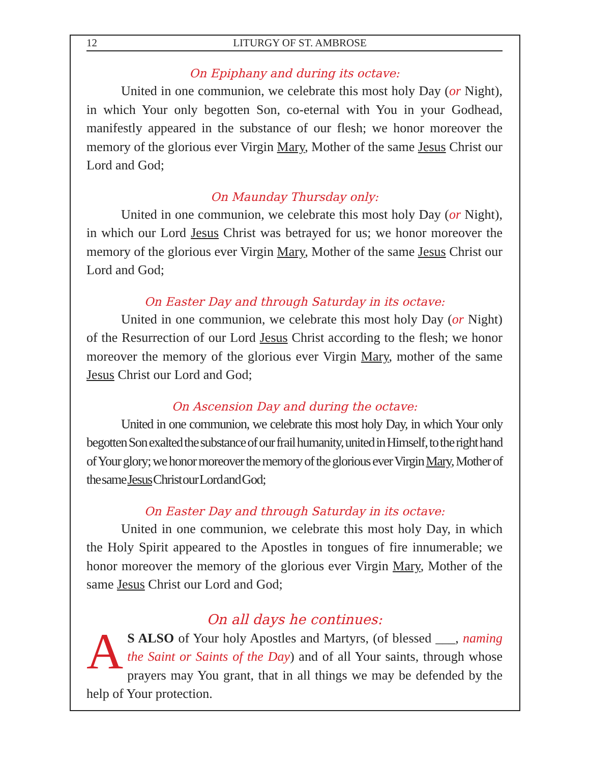12 LITURGY OF ST. AMBROSE
On Epiphany and during its octave:
United in one communion, we celebrate this most holy Day (or Night), in which Your only begotten Son, co-eternal with You in your Godhead, manifestly appeared in the substance of our flesh; we honor moreover the memory of the glorious ever Virgin Mary, Mother of the same Jesus Christ our Lord and God;
On Maunday Thursday only:
United in one communion, we celebrate this most holy Day (or Night), in which our Lord Jesus Christ was betrayed for us; we honor moreover the memory of the glorious ever Virgin Mary, Mother of the same Jesus Christ our Lord and God;
On Easter Day and through Saturday in its octave:
United in one communion, we celebrate this most holy Day (or Night) of the Resurrection of our Lord Jesus Christ according to the flesh; we honor moreover the memory of the glorious ever Virgin Mary, mother of the same Jesus Christ our Lord and God;
On Ascension Day and during the octave:
United in one communion, we celebrate this most holy Day, in which Your only begotten Son exalted the substance of our frail humanity, united in Himself, to the right hand of Your glory; we honor moreover the memory of the glorious ever Virgin Mary, Mother of the same Jesus Christ our Lord and God;
On Easter Day and through Saturday in its octave:
United in one communion, we celebrate this most holy Day, in which the Holy Spirit appeared to the Apostles in tongues of fire innumerable; we honor moreover the memory of the glorious ever Virgin Mary, Mother of the same Jesus Christ our Lord and God;
On all days he continues:
AS ALSO of Your holy Apostles and Martyrs, (of blessed ___, naming the Saint or Saints of the Day) and of all Your saints, through whose prayers may You grant, that in all things we may be defended by the help of Your protection.